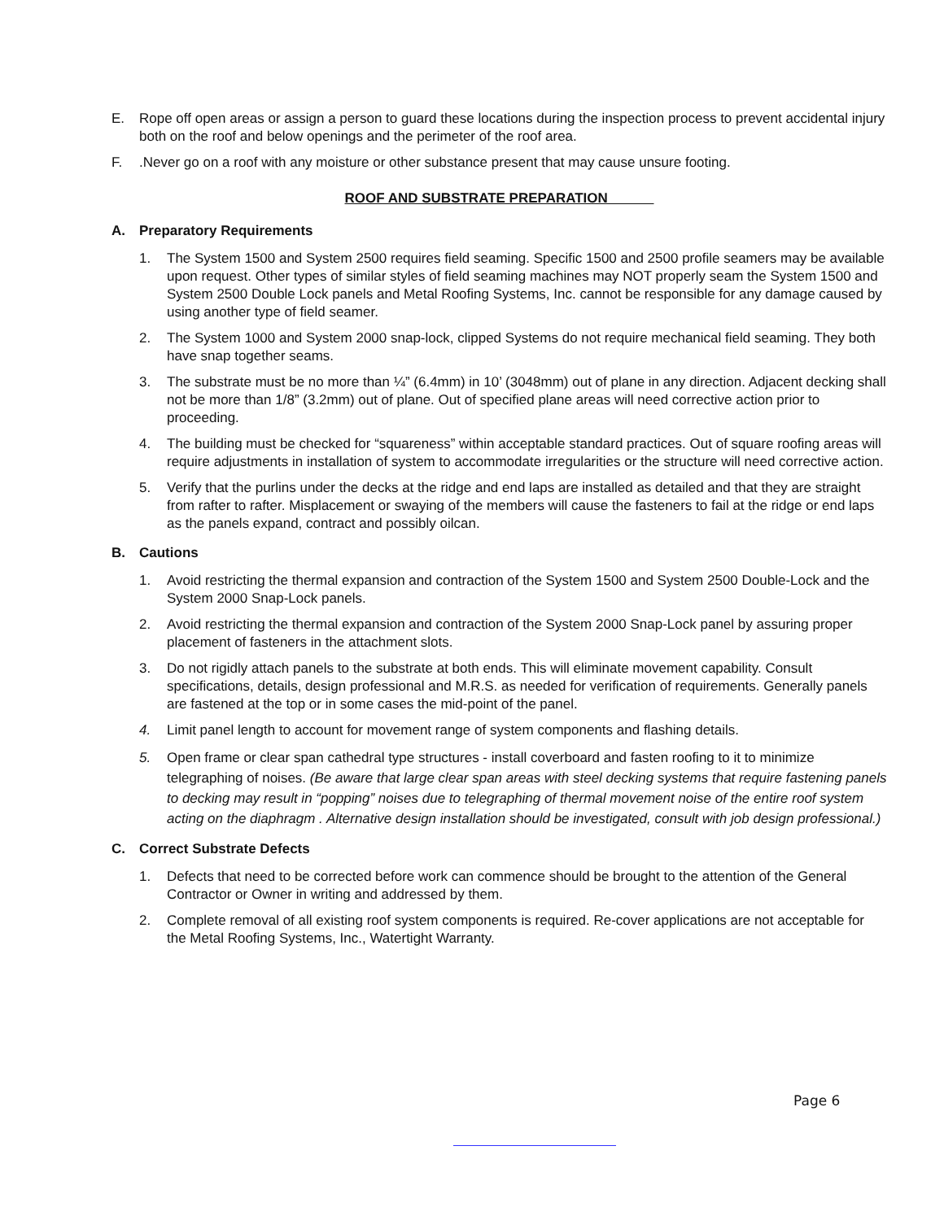E. Rope off open areas or assign a person to guard these locations during the inspection process to prevent accidental injury both on the roof and below openings and the perimeter of the roof area.
F. .Never go on a roof with any moisture or other substance present that may cause unsure footing.
ROOF AND SUBSTRATE PREPARATION
A. Preparatory Requirements
1. The System 1500 and System 2500 requires field seaming. Specific 1500 and 2500 profile seamers may be available upon request. Other types of similar styles of field seaming machines may NOT properly seam the System 1500 and System 2500 Double Lock panels and Metal Roofing Systems, Inc. cannot be responsible for any damage caused by using another type of field seamer.
2. The System 1000 and System 2000 snap-lock, clipped Systems do not require mechanical field seaming. They both have snap together seams.
3. The substrate must be no more than ¼” (6.4mm) in 10’ (3048mm) out of plane in any direction. Adjacent decking shall not be more than 1/8” (3.2mm) out of plane. Out of specified plane areas will need corrective action prior to proceeding.
4. The building must be checked for “squareness” within acceptable standard practices. Out of square roofing areas will require adjustments in installation of system to accommodate irregularities or the structure will need corrective action.
5. Verify that the purlins under the decks at the ridge and end laps are installed as detailed and that they are straight from rafter to rafter. Misplacement or swaying of the members will cause the fasteners to fail at the ridge or end laps as the panels expand, contract and possibly oilcan.
B. Cautions
1. Avoid restricting the thermal expansion and contraction of the System 1500 and System 2500 Double-Lock and the System 2000 Snap-Lock panels.
2. Avoid restricting the thermal expansion and contraction of the System 2000 Snap-Lock panel by assuring proper placement of fasteners in the attachment slots.
3. Do not rigidly attach panels to the substrate at both ends. This will eliminate movement capability. Consult specifications, details, design professional and M.R.S. as needed for verification of requirements. Generally panels are fastened at the top or in some cases the mid-point of the panel.
4. Limit panel length to account for movement range of system components and flashing details.
5. Open frame or clear span cathedral type structures - install coverboard and fasten roofing to it to minimize telegraphing of noises. (Be aware that large clear span areas with steel decking systems that require fastening panels to decking may result in “popping” noises due to telegraphing of thermal movement noise of the entire roof system acting on the diaphragm . Alternative design installation should be investigated, consult with job design professional.)
C. Correct Substrate Defects
1. Defects that need to be corrected before work can commence should be brought to the attention of the General Contractor or Owner in writing and addressed by them.
2. Complete removal of all existing roof system components is required. Re-cover applications are not acceptable for the Metal Roofing Systems, Inc., Watertight Warranty.
Page 6